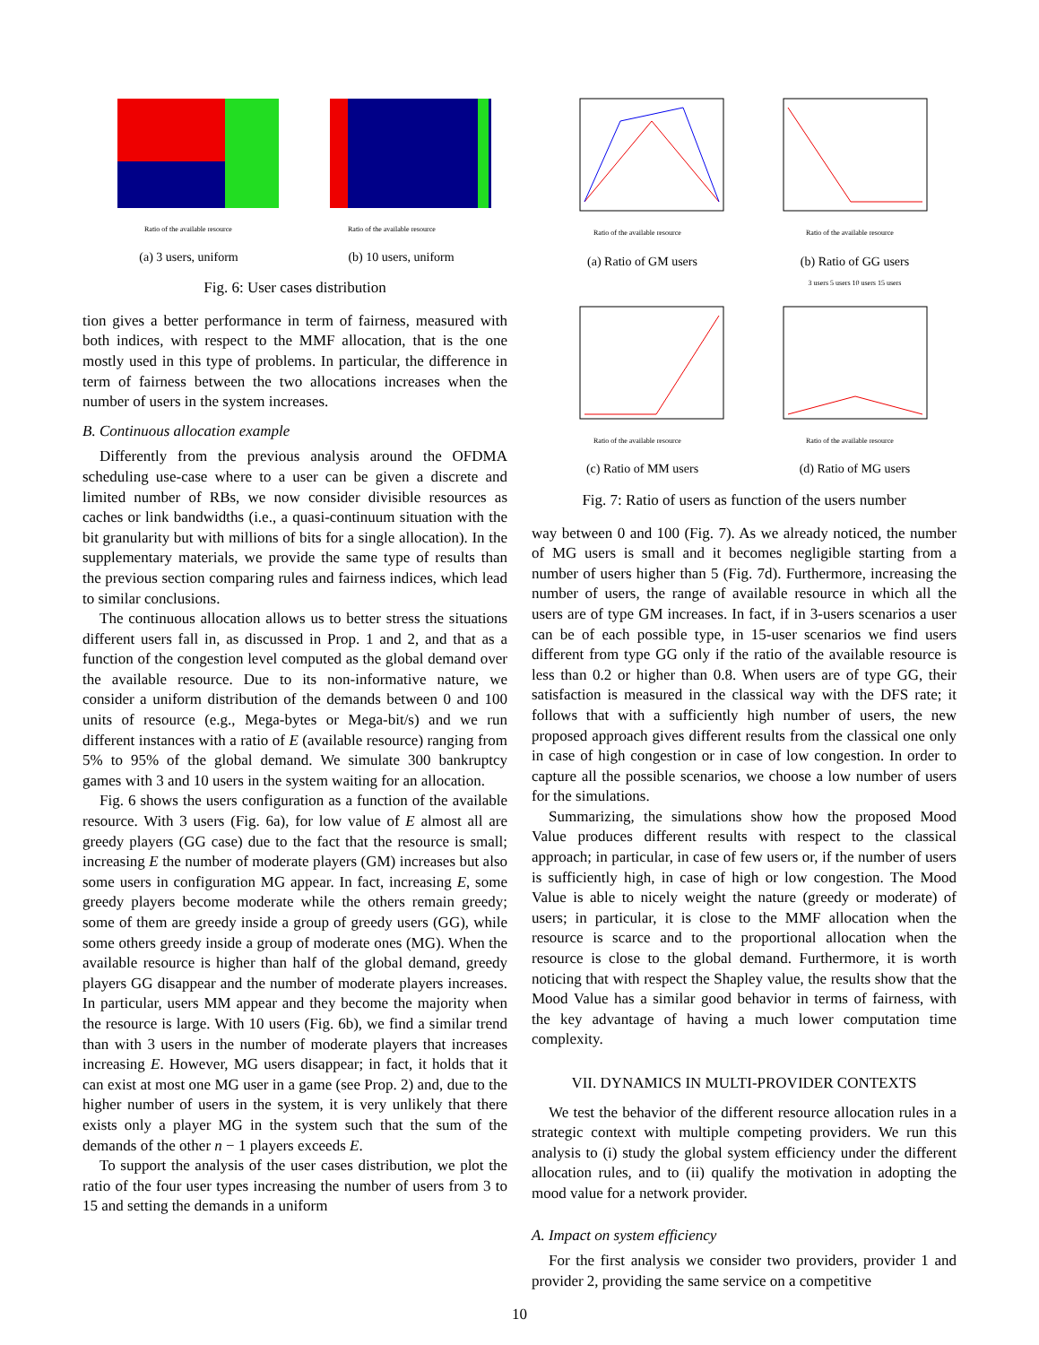Ratio of the available resource
(a) 3 users, uniform
Ratio of the available resource
(b) 10 users, uniform
Fig. 6: User cases distribution
tion gives a better performance in term of fairness, measured with both indices, with respect to the MMF allocation, that is the one mostly used in this type of problems. In particular, the difference in term of fairness between the two allocations increases when the number of users in the system increases.
B. Continuous allocation example
Differently from the previous analysis around the OFDMA scheduling use-case where to a user can be given a discrete and limited number of RBs, we now consider divisible resources as caches or link bandwidths (i.e., a quasi-continuum situation with the bit granularity but with millions of bits for a single allocation). In the supplementary materials, we provide the same type of results than the previous section comparing rules and fairness indices, which lead to similar conclusions.
The continuous allocation allows us to better stress the situations different users fall in, as discussed in Prop. 1 and 2, and that as a function of the congestion level computed as the global demand over the available resource. Due to its non-informative nature, we consider a uniform distribution of the demands between 0 and 100 units of resource (e.g., Mega-bytes or Mega-bit/s) and we run different instances with a ratio of E (available resource) ranging from 5% to 95% of the global demand. We simulate 300 bankruptcy games with 3 and 10 users in the system waiting for an allocation.
Fig. 6 shows the users configuration as a function of the available resource. With 3 users (Fig. 6a), for low value of E almost all are greedy players (GG case) due to the fact that the resource is small; increasing E the number of moderate players (GM) increases but also some users in configuration MG appear. In fact, increasing E, some greedy players become moderate while the others remain greedy; some of them are greedy inside a group of greedy users (GG), while some others greedy inside a group of moderate ones (MG). When the available resource is higher than half of the global demand, greedy players GG disappear and the number of moderate players increases. In particular, users MM appear and they become the majority when the resource is large. With 10 users (Fig. 6b), we find a similar trend than with 3 users in the number of moderate players that increases increasing E. However, MG users disappear; in fact, it holds that it can exist at most one MG user in a game (see Prop. 2) and, due to the higher number of users in the system, it is very unlikely that there exists only a player MG in the system such that the sum of the demands of the other n − 1 players exceeds E.
To support the analysis of the user cases distribution, we plot the ratio of the four user types increasing the number of users from 3 to 15 and setting the demands in a uniform
Ratio of the available resource
(a) Ratio of GM users
Ratio of the available resource
(b) Ratio of GG users
3 users 5 users 10 users 15 users
Ratio of the available resource
(c) Ratio of MM users
Ratio of the available resource
(d) Ratio of MG users
Fig. 7: Ratio of users as function of the users number
way between 0 and 100 (Fig. 7). As we already noticed, the number of MG users is small and it becomes negligible starting from a number of users higher than 5 (Fig. 7d). Furthermore, increasing the number of users, the range of available resource in which all the users are of type GM increases. In fact, if in 3-users scenarios a user can be of each possible type, in 15-user scenarios we find users different from type GG only if the ratio of the available resource is less than 0.2 or higher than 0.8. When users are of type GG, their satisfaction is measured in the classical way with the DFS rate; it follows that with a sufficiently high number of users, the new proposed approach gives different results from the classical one only in case of high congestion or in case of low congestion. In order to capture all the possible scenarios, we choose a low number of users for the simulations.
Summarizing, the simulations show how the proposed Mood Value produces different results with respect to the classical approach; in particular, in case of few users or, if the number of users is sufficiently high, in case of high or low congestion. The Mood Value is able to nicely weight the nature (greedy or moderate) of users; in particular, it is close to the MMF allocation when the resource is scarce and to the proportional allocation when the resource is close to the global demand. Furthermore, it is worth noticing that with respect the Shapley value, the results show that the Mood Value has a similar good behavior in terms of fairness, with the key advantage of having a much lower computation time complexity.
VII. DYNAMICS IN MULTI-PROVIDER CONTEXTS
We test the behavior of the different resource allocation rules in a strategic context with multiple competing providers. We run this analysis to (i) study the global system efficiency under the different allocation rules, and to (ii) qualify the motivation in adopting the mood value for a network provider.
A. Impact on system efficiency
For the first analysis we consider two providers, provider 1 and provider 2, providing the same service on a competitive
10